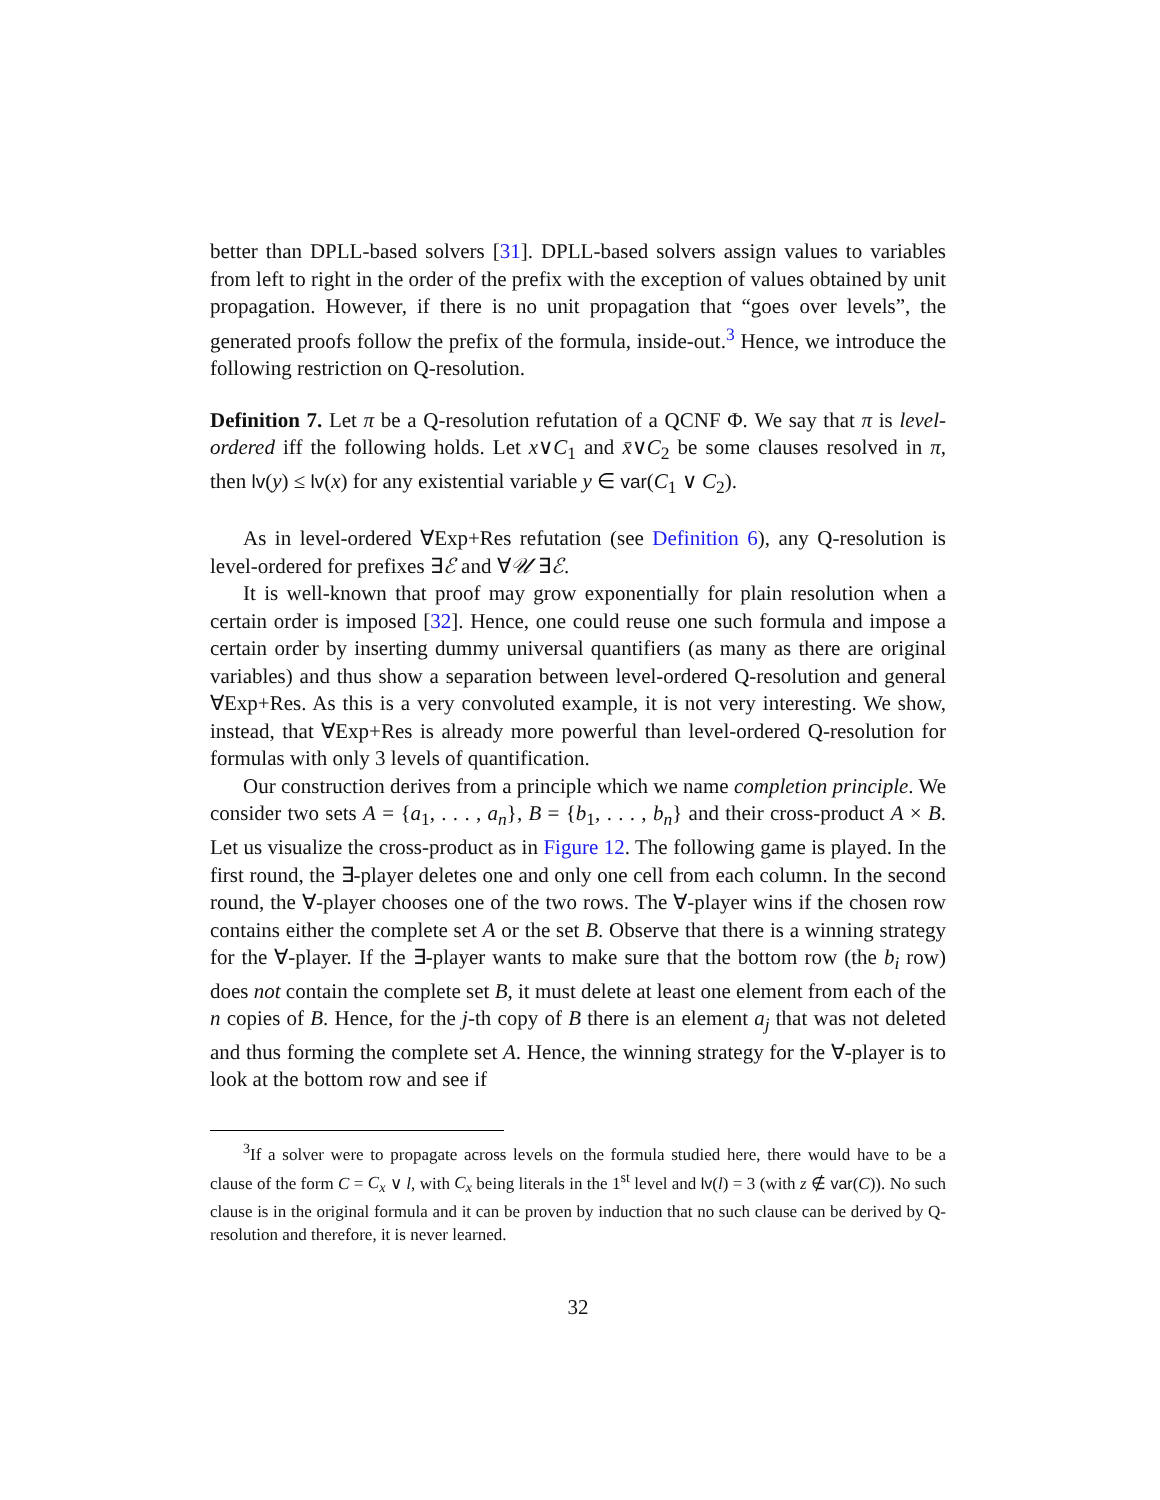better than DPLL-based solvers [31]. DPLL-based solvers assign values to variables from left to right in the order of the prefix with the exception of values obtained by unit propagation. However, if there is no unit propagation that “goes over levels”, the generated proofs follow the prefix of the formula, inside-out.<sup>3</sup> Hence, we introduce the following restriction on Q-resolution.
Definition 7. Let π be a Q-resolution refutation of a QCNF Φ. We say that π is level-ordered iff the following holds. Let x∨C<sub>1</sub> and x̄∨C<sub>2</sub> be some clauses resolved in π, then lv(y) ≤ lv(x) for any existential variable y ∈ var(C<sub>1</sub> ∨ C<sub>2</sub>).
As in level-ordered ∀Exp+Res refutation (see Definition 6), any Q-resolution is level-ordered for prefixes ∃ℰ and ∀𝒰 ∃ℰ.
It is well-known that proof may grow exponentially for plain resolution when a certain order is imposed [32]. Hence, one could reuse one such formula and impose a certain order by inserting dummy universal quantifiers (as many as there are original variables) and thus show a separation between level-ordered Q-resolution and general ∀Exp+Res. As this is a very convoluted example, it is not very interesting. We show, instead, that ∀Exp+Res is already more powerful than level-ordered Q-resolution for formulas with only 3 levels of quantification.
Our construction derives from a principle which we name completion principle. We consider two sets A = {a<sub>1</sub>, . . . , a<sub>n</sub>}, B = {b<sub>1</sub>, . . . , b<sub>n</sub>} and their cross-product A × B. Let us visualize the cross-product as in Figure 12. The following game is played. In the first round, the ∃-player deletes one and only one cell from each column. In the second round, the ∀-player chooses one of the two rows. The ∀-player wins if the chosen row contains either the complete set A or the set B. Observe that there is a winning strategy for the ∀-player. If the ∃-player wants to make sure that the bottom row (the b<sub>i</sub> row) does not contain the complete set B, it must delete at least one element from each of the n copies of B. Hence, for the j-th copy of B there is an element a<sub>j</sub> that was not deleted and thus forming the complete set A. Hence, the winning strategy for the ∀-player is to look at the bottom row and see if
<sup>3</sup> If a solver were to propagate across levels on the formula studied here, there would have to be a clause of the form C = C<sub>x</sub> ∨ l, with C<sub>x</sub> being literals in the 1<sup>st</sup> level and lv(l) = 3 (with z ∉ var(C)). No such clause is in the original formula and it can be proven by induction that no such clause can be derived by Q-resolution and therefore, it is never learned.
32